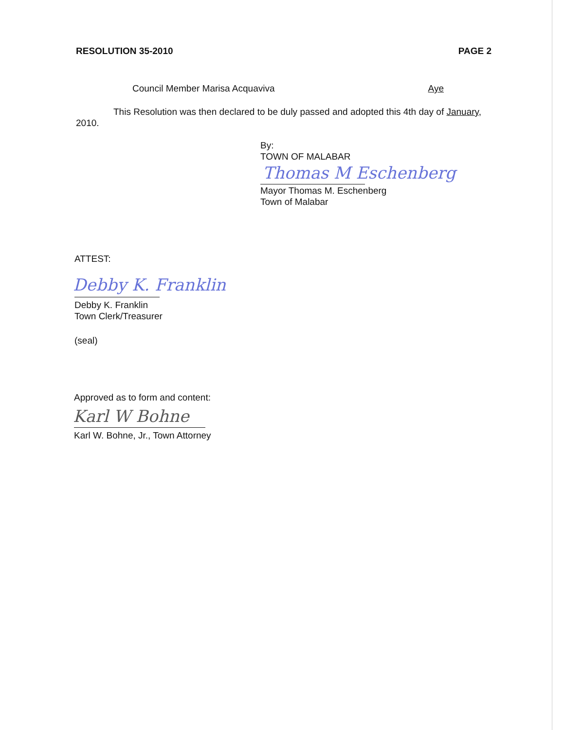RESOLUTION 35-2010 PAGE 2
Council Member Marisa Acquaviva Aye
This Resolution was then declared to be duly passed and adopted this 4th day of January, 2010.
By:
TOWN OF MALABAR
Thomas M Eschenberg
Mayor Thomas M. Eschenberg
Town of Malabar
ATTEST:
Debby K. Franklin
Debby K. Franklin
Town Clerk/Treasurer
(seal)
Approved as to form and content:
Karl W Bohne
Karl W. Bohne, Jr., Town Attorney